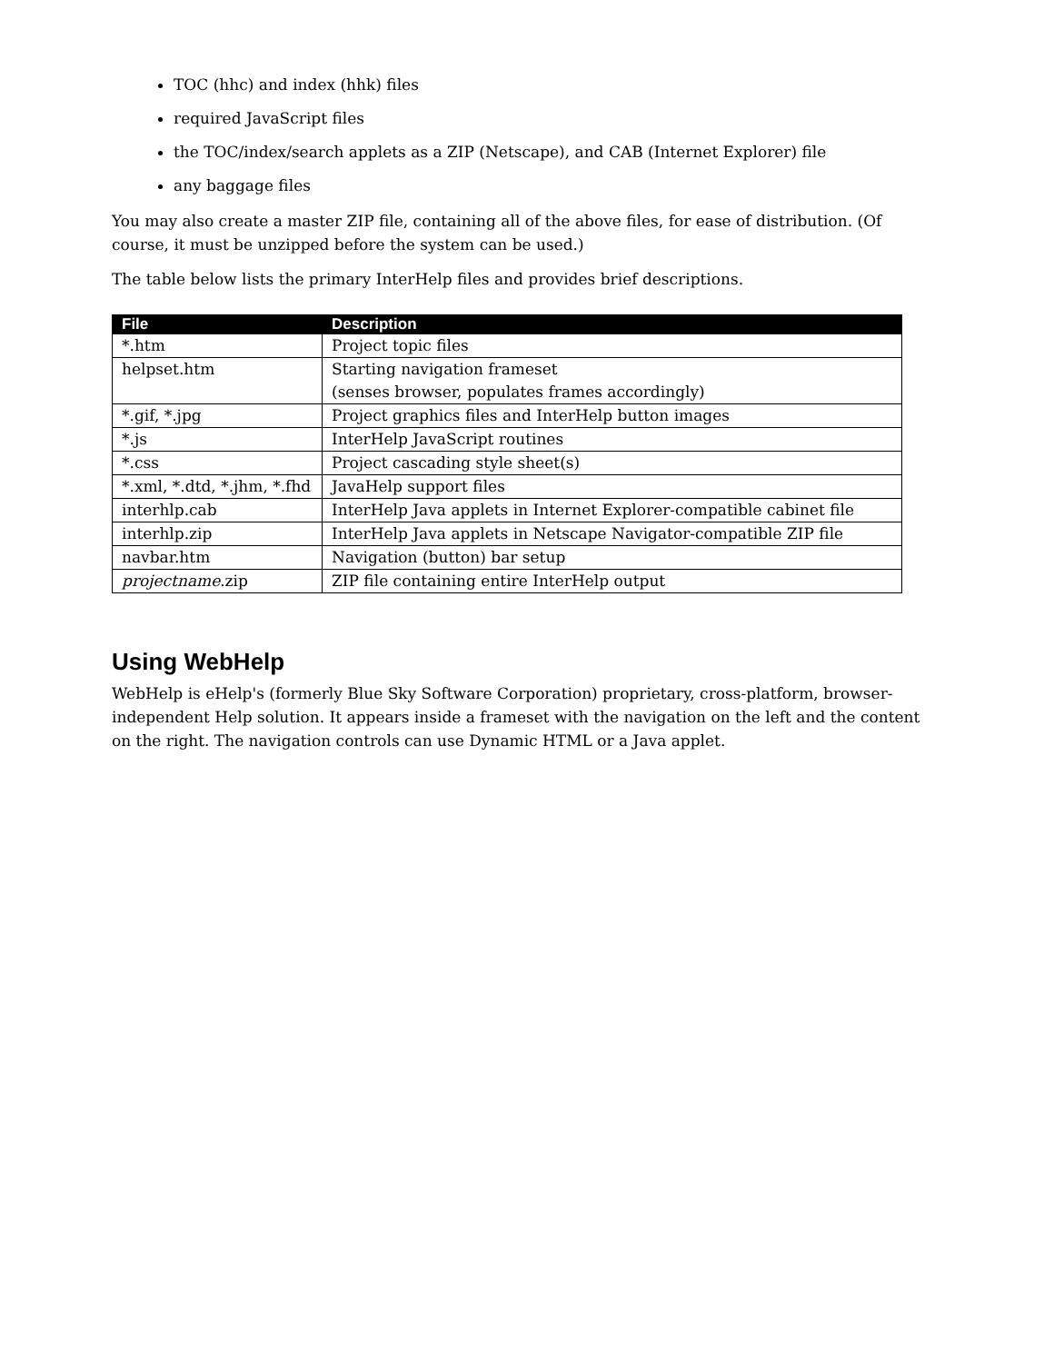TOC (hhc) and index (hhk) files
required JavaScript files
the TOC/index/search applets as a ZIP (Netscape), and CAB (Internet Explorer) file
any baggage files
You may also create a master ZIP file, containing all of the above files, for ease of distribution. (Of course, it must be unzipped before the system can be used.)
The table below lists the primary InterHelp files and provides brief descriptions.
| File | Description |
| --- | --- |
| *.htm | Project topic files |
| helpset.htm | Starting navigation frameset (senses browser, populates frames accordingly) |
| *.gif, *.jpg | Project graphics files and InterHelp button images |
| *.js | InterHelp JavaScript routines |
| *.css | Project cascading style sheet(s) |
| *.xml, *.dtd, *.jhm, *.fhd | JavaHelp support files |
| interhlp.cab | InterHelp Java applets in Internet Explorer-compatible cabinet file |
| interhlp.zip | InterHelp Java applets in Netscape Navigator-compatible ZIP file |
| navbar.htm | Navigation (button) bar setup |
| projectname .zip | ZIP file containing entire InterHelp output |
Using WebHelp
WebHelp is eHelp's (formerly Blue Sky Software Corporation) proprietary, cross-platform, browser-independent Help solution. It appears inside a frameset with the navigation on the left and the content on the right. The navigation controls can use Dynamic HTML or a Java applet.